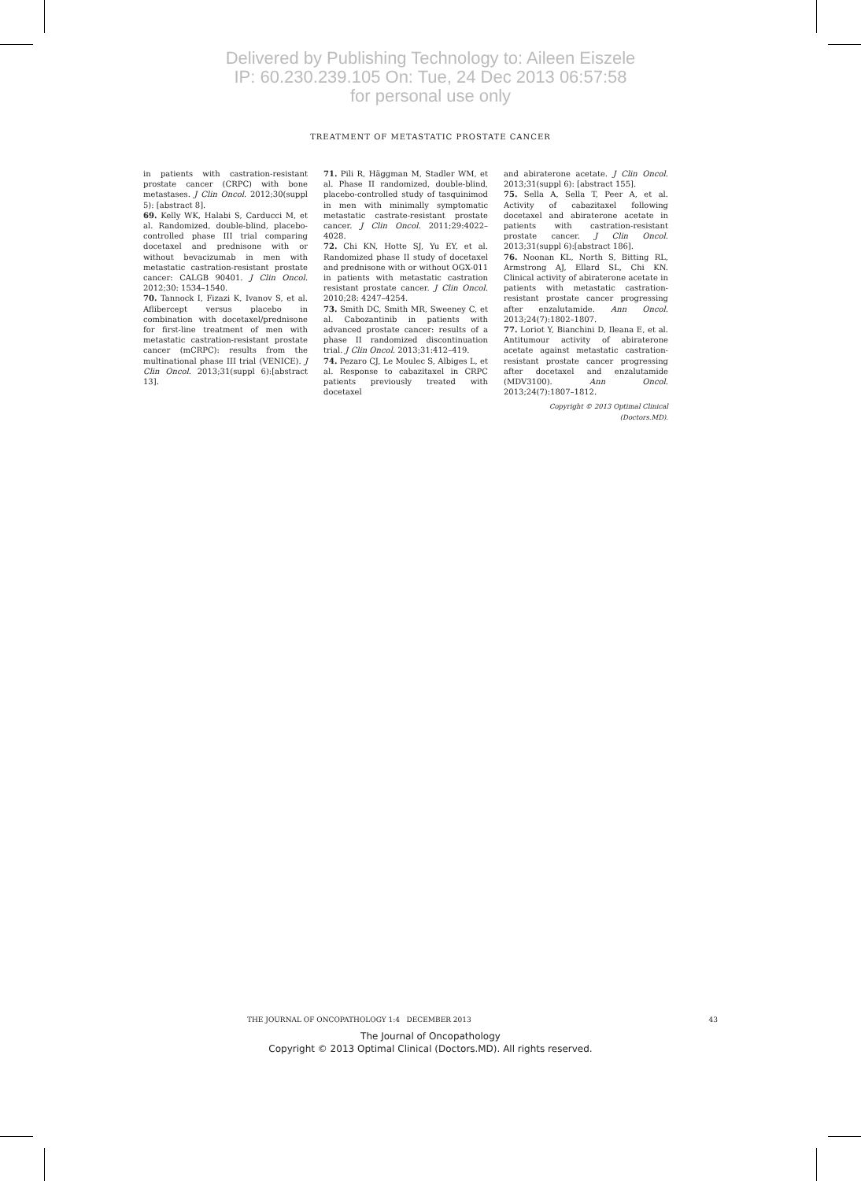Delivered by Publishing Technology to: Aileen Eiszele
IP: 60.230.239.105 On: Tue, 24 Dec 2013 06:57:58
for personal use only
TREATMENT OF METASTATIC PROSTATE CANCER
in patients with castration-resistant prostate cancer (CRPC) with bone metastases. J Clin Oncol. 2012;30(suppl 5): [abstract 8].
69. Kelly WK, Halabi S, Carducci M, et al. Randomized, double-blind, placebo-controlled phase III trial comparing docetaxel and prednisone with or without bevacizumab in men with metastatic castration-resistant prostate cancer: CALGB 90401. J Clin Oncol. 2012;30: 1534–1540.
70. Tannock I, Fizazi K, Ivanov S, et al. Aflibercept versus placebo in combination with docetaxel/prednisone for first-line treatment of men with metastatic castration-resistant prostate cancer (mCRPC): results from the multinational phase III trial (VENICE). J Clin Oncol. 2013;31(suppl 6):[abstract 13].
71. Pili R, Häggman M, Stadler WM, et al. Phase II randomized, double-blind, placebo-controlled study of tasquinimod in men with minimally symptomatic metastatic castrate-resistant prostate cancer. J Clin Oncol. 2011;29:4022–4028.
72. Chi KN, Hotte SJ, Yu EY, et al. Randomized phase II study of docetaxel and prednisone with or without OGX-011 in patients with metastatic castration resistant prostate cancer. J Clin Oncol. 2010;28: 4247–4254.
73. Smith DC, Smith MR, Sweeney C, et al. Cabozantinib in patients with advanced prostate cancer: results of a phase II randomized discontinuation trial. J Clin Oncol. 2013;31:412–419.
74. Pezaro CJ, Le Moulec S, Albiges L, et al. Response to cabazitaxel in CRPC patients previously treated with docetaxel
and abiraterone acetate. J Clin Oncol. 2013;31(suppl 6): [abstract 155].
75. Sella A, Sella T, Peer A, et al. Activity of cabazitaxel following docetaxel and abiraterone acetate in patients with castration-resistant prostate cancer. J Clin Oncol. 2013;31(suppl 6):[abstract 186].
76. Noonan KL, North S, Bitting RL, Armstrong AJ, Ellard SL, Chi KN. Clinical activity of abiraterone acetate in patients with metastatic castration-resistant prostate cancer progressing after enzalutamide. Ann Oncol. 2013;24(7):1802–1807.
77. Loriot Y, Bianchini D, Ileana E, et al. Antitumour activity of abiraterone acetate against metastatic castration-resistant prostate cancer progressing after docetaxel and enzalutamide (MDV3100). Ann Oncol. 2013;24(7):1807–1812.
Copyright © 2013 Optimal Clinical (Doctors.MD).
THE JOURNAL OF ONCOPATHOLOGY 1:4 DECEMBER 2013 43
The Journal of Oncopathology
Copyright © 2013 Optimal Clinical (Doctors.MD). All rights reserved.